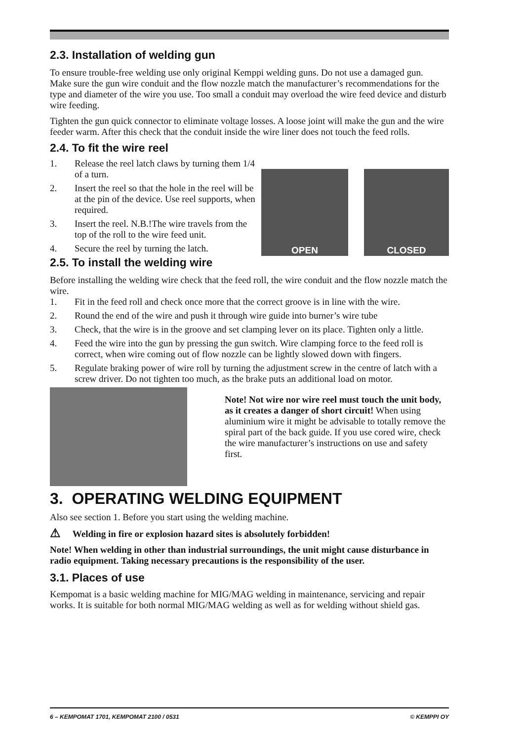2.3. Installation of welding gun
To ensure trouble-free welding use only original Kemppi welding guns. Do not use a damaged gun.
Make sure the gun wire conduit and the flow nozzle match the manufacturer’s recommendations for the type and diameter of the wire you use. Too small a conduit may overload the wire feed device and disturb wire feeding.
Tighten the gun quick connector to eliminate voltage losses. A loose joint will make the gun and the wire feeder warm. After this check that the conduit inside the wire liner does not touch the feed rolls.
2.4. To fit the wire reel
1. Release the reel latch claws by turning them 1/4 of a turn.
2. Insert the reel so that the hole in the reel will be at the pin of the device. Use reel supports, when required.
3. Insert the reel. N.B.!The wire travels from the top of the roll to the wire feed unit.
4. Secure the reel by turning the latch.
OPEN CLOSED
2.5. To install the welding wire
Before installing the welding wire check that the feed roll, the wire conduit and the flow nozzle match the wire.
1. Fit in the feed roll and check once more that the correct groove is in line with the wire.
2. Round the end of the wire and push it through wire guide into burner’s wire tube
3. Check, that the wire is in the groove and set clamping lever on its place. Tighten only a little.
4. Feed the wire into the gun by pressing the gun switch. Wire clamping force to the feed roll is correct, when wire coming out of flow nozzle can be lightly slowed down with fingers.
5. Regulate braking power of wire roll by turning the adjustment screw in the centre of latch with a screw driver. Do not tighten too much, as the brake puts an additional load on motor.
Note! Not wire nor wire reel must touch the unit body, as it creates a danger of short circuit! When using aluminium wire it might be advisable to totally remove the spiral part of the back guide. If you use cored wire, check the wire manufacturer’s instructions on use and safety first.
3. OPERATING WELDING EQUIPMENT
Also see section 1. Before you start using the welding machine.
⚠ Welding in fire or explosion hazard sites is absolutely forbidden!
Note! When welding in other than industrial surroundings, the unit might cause disturbance in radio equipment. Taking necessary precautions is the responsibility of the user.
3.1. Places of use
Kempomat is a basic welding machine for MIG/MAG welding in maintenance, servicing and repair works. It is suitable for both normal MIG/MAG welding as well as for welding without shield gas.
6 – KEMPOMAT 1701, KEMPOMAT 2100 / 0531 © KEMPPI OY